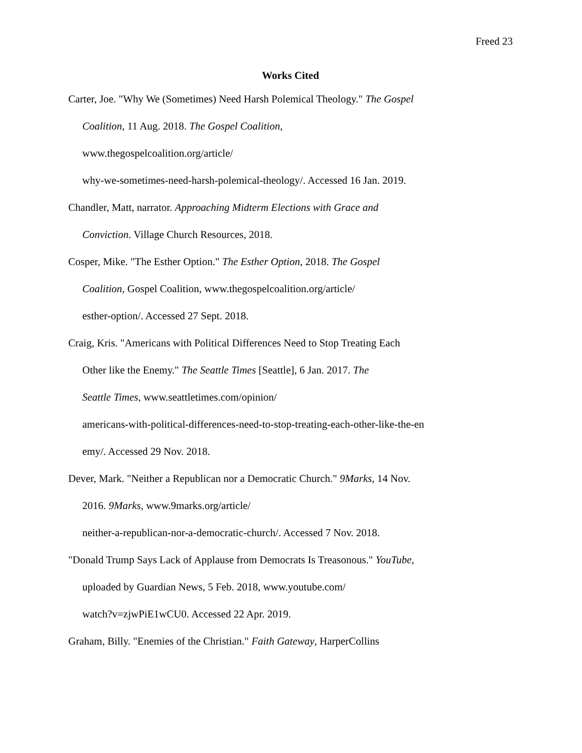Freed 23
Works Cited
Carter, Joe. "Why We (Sometimes) Need Harsh Polemical Theology." The Gospel
Coalition, 11 Aug. 2018. The Gospel Coalition,
www.thegospelcoalition.org/article/
why-we-sometimes-need-harsh-polemical-theology/. Accessed 16 Jan. 2019.
Chandler, Matt, narrator. Approaching Midterm Elections with Grace and
Conviction. Village Church Resources, 2018.
Cosper, Mike. "The Esther Option." The Esther Option, 2018. The Gospel
Coalition, Gospel Coalition, www.thegospelcoalition.org/article/
esther-option/. Accessed 27 Sept. 2018.
Craig, Kris. "Americans with Political Differences Need to Stop Treating Each
Other like the Enemy." The Seattle Times [Seattle], 6 Jan. 2017. The
Seattle Times, www.seattletimes.com/opinion/
americans-with-political-differences-need-to-stop-treating-each-other-like-the-en
emy/. Accessed 29 Nov. 2018.
Dever, Mark. "Neither a Republican nor a Democratic Church." 9Marks, 14 Nov.
2016. 9Marks, www.9marks.org/article/
neither-a-republican-nor-a-democratic-church/. Accessed 7 Nov. 2018.
"Donald Trump Says Lack of Applause from Democrats Is Treasonous." YouTube,
uploaded by Guardian News, 5 Feb. 2018, www.youtube.com/
watch?v=zjwPiE1wCU0. Accessed 22 Apr. 2019.
Graham, Billy. "Enemies of the Christian." Faith Gateway, HarperCollins